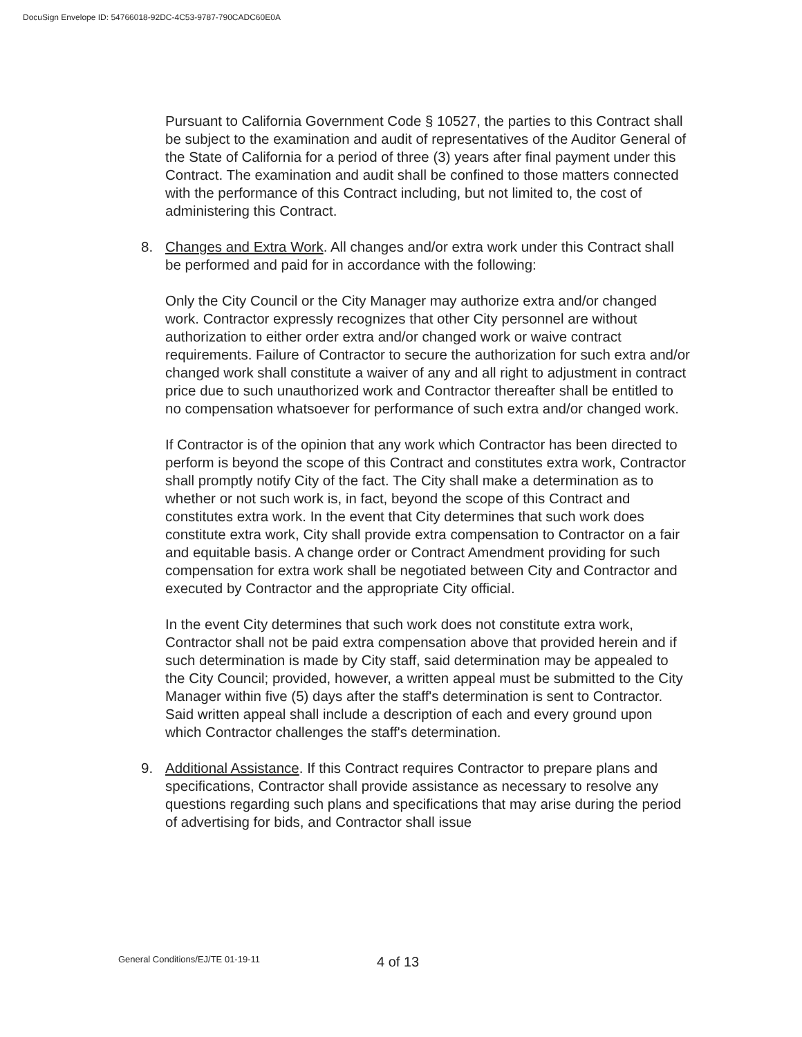DocuSign Envelope ID: 54766018-92DC-4C53-9787-790CADC60E0A
Pursuant to California Government Code § 10527, the parties to this Contract shall be subject to the examination and audit of representatives of the Auditor General of the State of California for a period of three (3) years after final payment under this Contract. The examination and audit shall be confined to those matters connected with the performance of this Contract including, but not limited to, the cost of administering this Contract.
8. Changes and Extra Work. All changes and/or extra work under this Contract shall be performed and paid for in accordance with the following:
Only the City Council or the City Manager may authorize extra and/or changed work. Contractor expressly recognizes that other City personnel are without authorization to either order extra and/or changed work or waive contract requirements. Failure of Contractor to secure the authorization for such extra and/or changed work shall constitute a waiver of any and all right to adjustment in contract price due to such unauthorized work and Contractor thereafter shall be entitled to no compensation whatsoever for performance of such extra and/or changed work.
If Contractor is of the opinion that any work which Contractor has been directed to perform is beyond the scope of this Contract and constitutes extra work, Contractor shall promptly notify City of the fact. The City shall make a determination as to whether or not such work is, in fact, beyond the scope of this Contract and constitutes extra work. In the event that City determines that such work does constitute extra work, City shall provide extra compensation to Contractor on a fair and equitable basis. A change order or Contract Amendment providing for such compensation for extra work shall be negotiated between City and Contractor and executed by Contractor and the appropriate City official.
In the event City determines that such work does not constitute extra work, Contractor shall not be paid extra compensation above that provided herein and if such determination is made by City staff, said determination may be appealed to the City Council; provided, however, a written appeal must be submitted to the City Manager within five (5) days after the staff's determination is sent to Contractor. Said written appeal shall include a description of each and every ground upon which Contractor challenges the staff's determination.
9. Additional Assistance. If this Contract requires Contractor to prepare plans and specifications, Contractor shall provide assistance as necessary to resolve any questions regarding such plans and specifications that may arise during the period of advertising for bids, and Contractor shall issue
General Conditions/EJ/TE 01-19-11
4 of 13